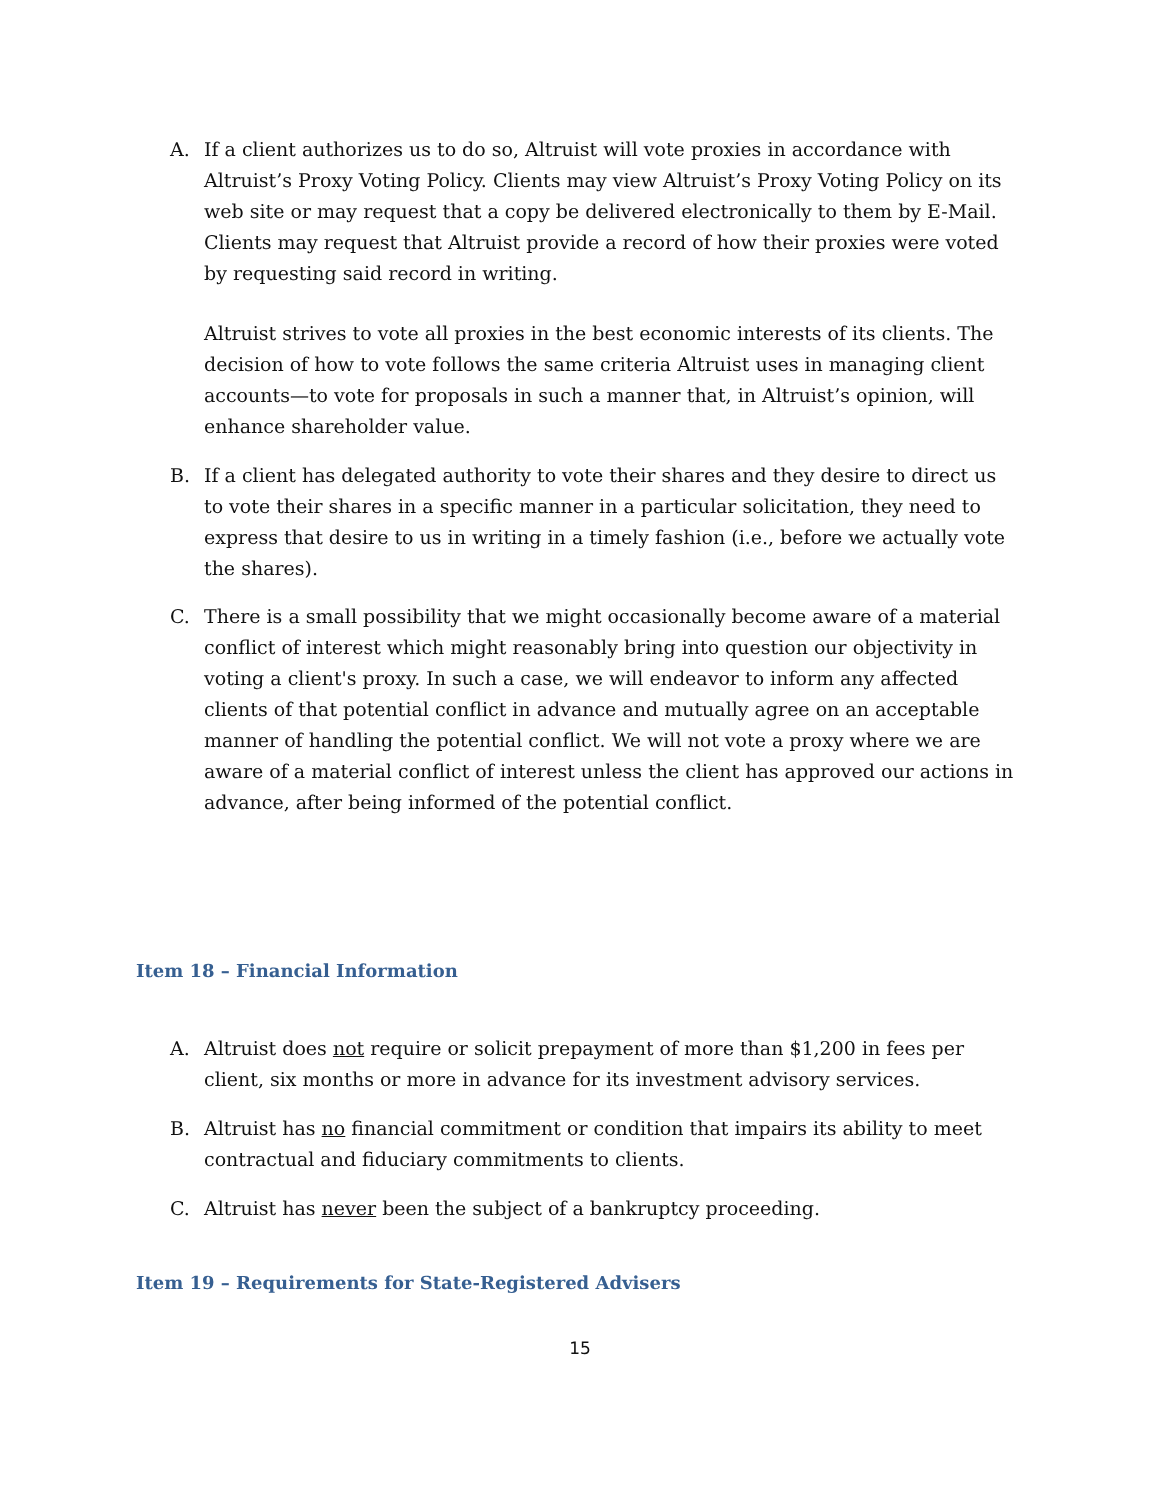A. If a client authorizes us to do so, Altruist will vote proxies in accordance with Altruist’s Proxy Voting Policy. Clients may view Altruist’s Proxy Voting Policy on its web site or may request that a copy be delivered electronically to them by E-Mail. Clients may request that Altruist provide a record of how their proxies were voted by requesting said record in writing.
Altruist strives to vote all proxies in the best economic interests of its clients. The decision of how to vote follows the same criteria Altruist uses in managing client accounts—to vote for proposals in such a manner that, in Altruist’s opinion, will enhance shareholder value.
B. If a client has delegated authority to vote their shares and they desire to direct us to vote their shares in a specific manner in a particular solicitation, they need to express that desire to us in writing in a timely fashion (i.e., before we actually vote the shares).
C. There is a small possibility that we might occasionally become aware of a material conflict of interest which might reasonably bring into question our objectivity in voting a client's proxy. In such a case, we will endeavor to inform any affected clients of that potential conflict in advance and mutually agree on an acceptable manner of handling the potential conflict. We will not vote a proxy where we are aware of a material conflict of interest unless the client has approved our actions in advance, after being informed of the potential conflict.
Item 18 – Financial Information
A. Altruist does not require or solicit prepayment of more than $1,200 in fees per client, six months or more in advance for its investment advisory services.
B. Altruist has no financial commitment or condition that impairs its ability to meet contractual and fiduciary commitments to clients.
C. Altruist has never been the subject of a bankruptcy proceeding.
Item 19 – Requirements for State-Registered Advisers
15